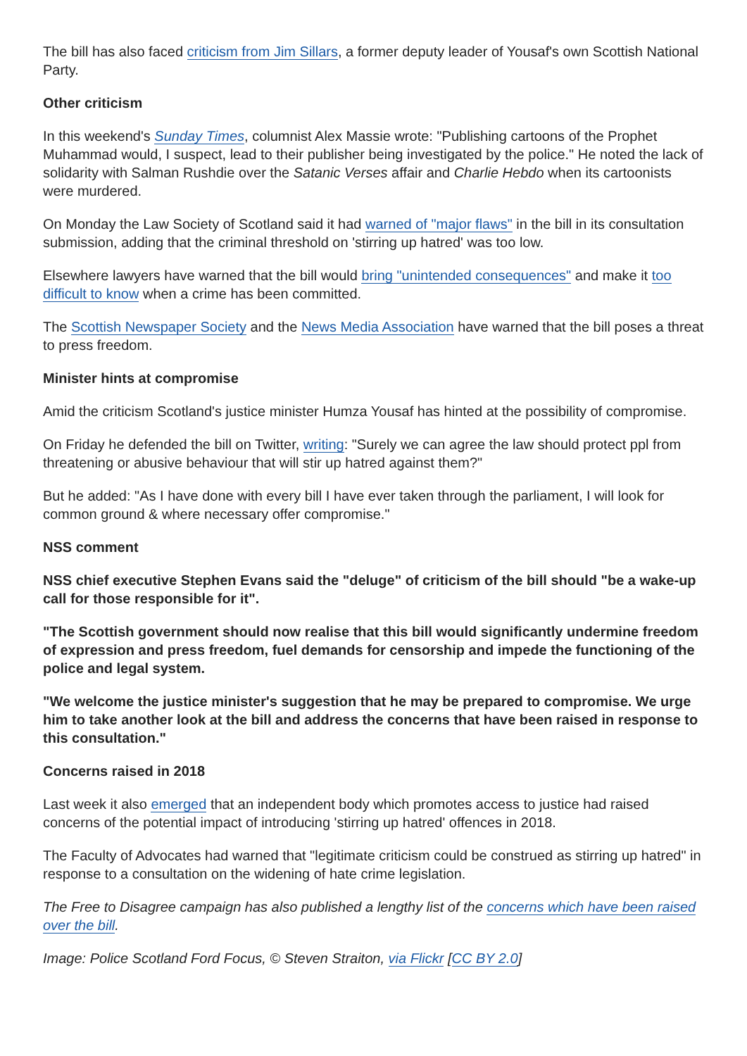The bill has also faced criticism from Jim Sillars, a former deputy leader of Yousaf's own Scottish National Party.
Other criticism
In this weekend's Sunday Times, columnist Alex Massie wrote: "Publishing cartoons of the Prophet Muhammad would, I suspect, lead to their publisher being investigated by the police." He noted the lack of solidarity with Salman Rushdie over the Satanic Verses affair and Charlie Hebdo when its cartoonists were murdered.
On Monday the Law Society of Scotland said it had warned of "major flaws" in the bill in its consultation submission, adding that the criminal threshold on 'stirring up hatred' was too low.
Elsewhere lawyers have warned that the bill would bring "unintended consequences" and make it too difficult to know when a crime has been committed.
The Scottish Newspaper Society and the News Media Association have warned that the bill poses a threat to press freedom.
Minister hints at compromise
Amid the criticism Scotland's justice minister Humza Yousaf has hinted at the possibility of compromise.
On Friday he defended the bill on Twitter, writing: "Surely we can agree the law should protect ppl from threatening or abusive behaviour that will stir up hatred against them?"
But he added: "As I have done with every bill I have ever taken through the parliament, I will look for common ground & where necessary offer compromise."
NSS comment
NSS chief executive Stephen Evans said the "deluge" of criticism of the bill should "be a wake-up call for those responsible for it".
"The Scottish government should now realise that this bill would significantly undermine freedom of expression and press freedom, fuel demands for censorship and impede the functioning of the police and legal system.
"We welcome the justice minister's suggestion that he may be prepared to compromise. We urge him to take another look at the bill and address the concerns that have been raised in response to this consultation."
Concerns raised in 2018
Last week it also emerged that an independent body which promotes access to justice had raised concerns of the potential impact of introducing 'stirring up hatred' offences in 2018.
The Faculty of Advocates had warned that "legitimate criticism could be construed as stirring up hatred" in response to a consultation on the widening of hate crime legislation.
The Free to Disagree campaign has also published a lengthy list of the concerns which have been raised over the bill.
Image: Police Scotland Ford Focus, © Steven Straiton, via Flickr [CC BY 2.0]